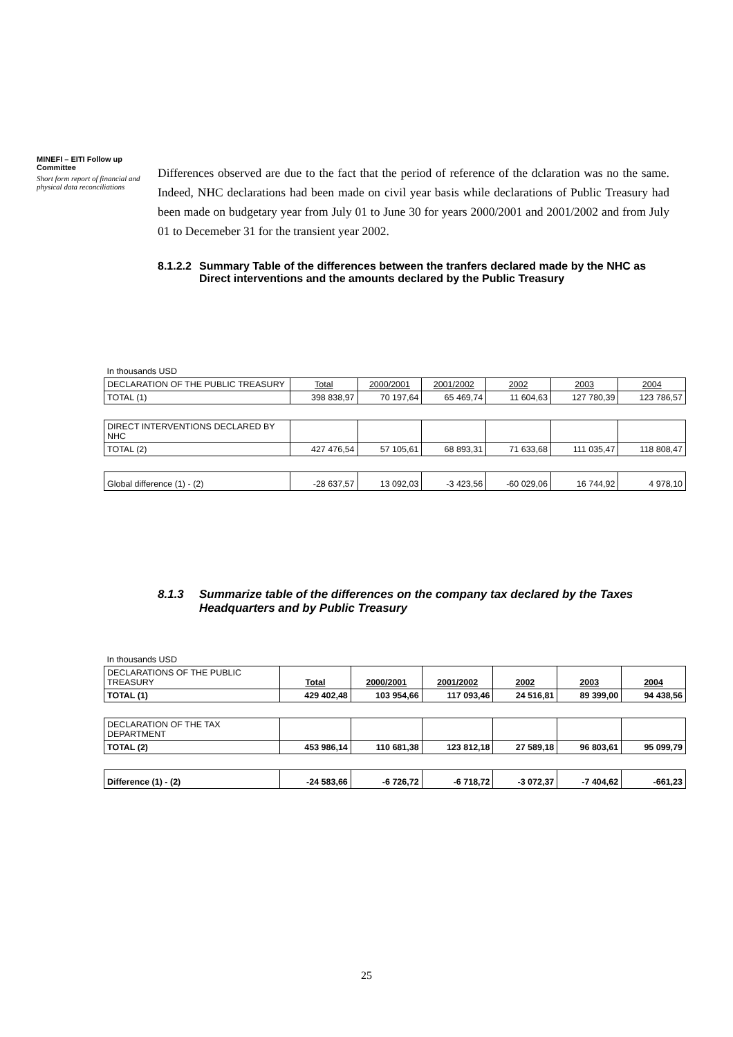MINEFI – EITI Follow up Committee
Short form report of financial and physical data reconciliations
Differences observed are due to the fact that the period of reference of the dclaration was no the same. Indeed, NHC declarations had been made on civil year basis while declarations of Public Treasury had been made on budgetary year from July 01 to June 30 for years 2000/2001 and 2001/2002 and from July 01 to Decemeber 31 for the transient year 2002.
8.1.2.2 Summary Table of the differences between the tranfers declared made by the NHC as Direct interventions and the amounts declared by the Public Treasury
| In thousands USD | | | | | | |
| DECLARATION OF THE PUBLIC TREASURY | Total | 2000/2001 | 2001/2002 | 2002 | 2003 | 2004 |
| TOTAL (1) | 398 838,97 | 70 197,64 | 65 469,74 | 11 604,63 | 127 780,39 | 123 786,57 |
| DIRECT INTERVENTIONS DECLARED BY NHC | | | | | | |
| TOTAL (2) | 427 476,54 | 57 105,61 | 68 893,31 | 71 633,68 | 111 035,47 | 118 808,47 |
| Global difference (1) - (2) | -28 637,57 | 13 092,03 | -3 423,56 | -60 029,06 | 16 744,92 | 4 978,10 |
8.1.3 Summarize table of the differences on the company tax declared by the Taxes Headquarters and by Public Treasury
| In thousands USD | | | | | | |
| DECLARATIONS OF THE PUBLIC TREASURY | Total | 2000/2001 | 2001/2002 | 2002 | 2003 | 2004 |
| TOTAL (1) | 429 402,48 | 103 954,66 | 117 093,46 | 24 516,81 | 89 399,00 | 94 438,56 |
| DECLARATION OF THE TAX DEPARTMENT | | | | | | |
| TOTAL (2) | 453 986,14 | 110 681,38 | 123 812,18 | 27 589,18 | 96 803,61 | 95 099,79 |
| Difference (1) - (2) | -24 583,66 | -6 726,72 | -6 718,72 | -3 072,37 | -7 404,62 | -661,23 |
25